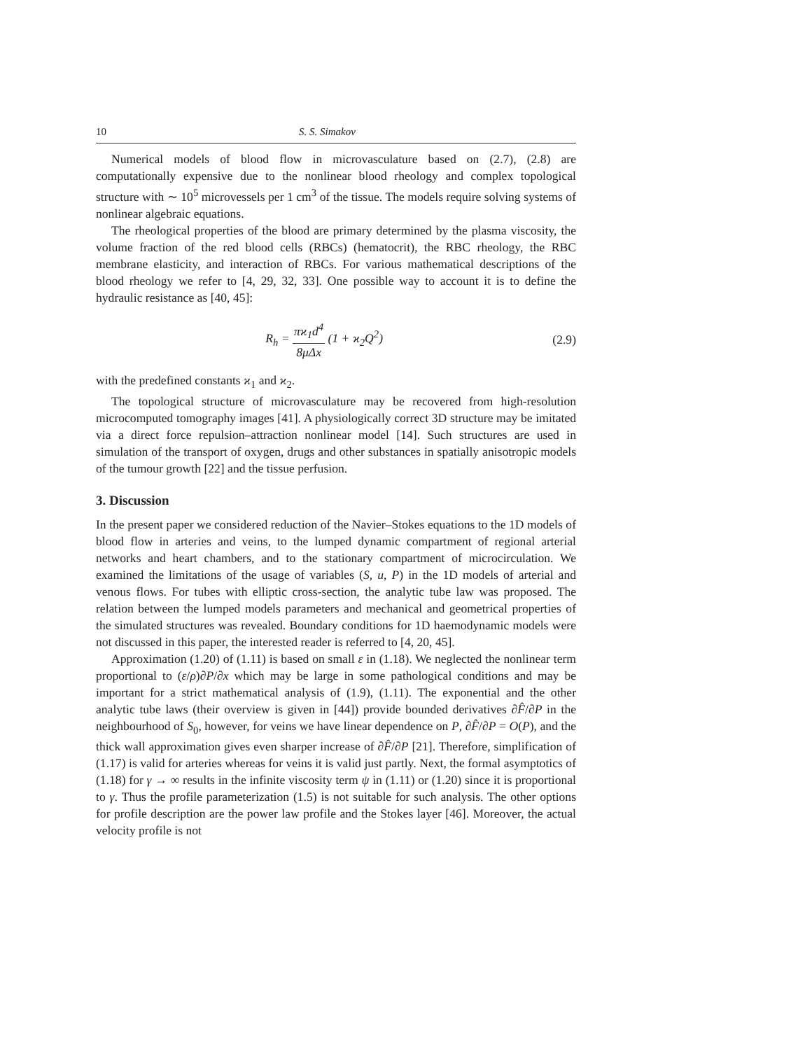10 S. S. Simakov
Numerical models of blood flow in microvasculature based on (2.7), (2.8) are computationally expensive due to the nonlinear blood rheology and complex topological structure with ∼ 10<sup>5</sup> microvessels per 1 cm<sup>3</sup> of the tissue. The models require solving systems of nonlinear algebraic equations.
The rheological properties of the blood are primary determined by the plasma viscosity, the volume fraction of the red blood cells (RBCs) (hematocrit), the RBC rheology, the RBC membrane elasticity, and interaction of RBCs. For various mathematical descriptions of the blood rheology we refer to [4, 29, 32, 33]. One possible way to account it is to define the hydraulic resistance as [40, 45]:
R<sub>h</sub> = πϰ<sub>1</sub>d<sup>4</sup> 8μΔx (1 + ϰ<sub>2</sub>Q<sup>2</sup>) (2.9)
with the predefined constants ϰ<sub>1</sub> and ϰ<sub>2</sub>.
The topological structure of microvasculature may be recovered from high-resolution microcomputed tomography images [41]. A physiologically correct 3D structure may be imitated via a direct force repulsion–attraction nonlinear model [14]. Such structures are used in simulation of the transport of oxygen, drugs and other substances in spatially anisotropic models of the tumour growth [22] and the tissue perfusion.
3. Discussion
In the present paper we considered reduction of the Navier–Stokes equations to the 1D models of blood flow in arteries and veins, to the lumped dynamic compartment of regional arterial networks and heart chambers, and to the stationary compartment of microcirculation. We examined the limitations of the usage of variables (S, u, P) in the 1D models of arterial and venous flows. For tubes with elliptic cross-section, the analytic tube law was proposed. The relation between the lumped models parameters and mechanical and geometrical properties of the simulated structures was revealed. Boundary conditions for 1D haemodynamic models were not discussed in this paper, the interested reader is referred to [4, 20, 45].
Approximation (1.20) of (1.11) is based on small ε in (1.18). We neglected the nonlinear term proportional to (ε/ρ)∂P/∂x which may be large in some pathological conditions and may be important for a strict mathematical analysis of (1.9), (1.11). The exponential and the other analytic tube laws (their overview is given in [44]) provide bounded derivatives ∂F̂/∂P in the neighbourhood of S<sub>0</sub>, however, for veins we have linear dependence on P, ∂F̂/∂P = O(P), and the thick wall approximation gives even sharper increase of ∂F̂/∂P [21]. Therefore, simplification of (1.17) is valid for arteries whereas for veins it is valid just partly. Next, the formal asymptotics of (1.18) for γ → ∞ results in the infinite viscosity term ψ in (1.11) or (1.20) since it is proportional to γ. Thus the profile parameterization (1.5) is not suitable for such analysis. The other options for profile description are the power law profile and the Stokes layer [46]. Moreover, the actual velocity profile is not